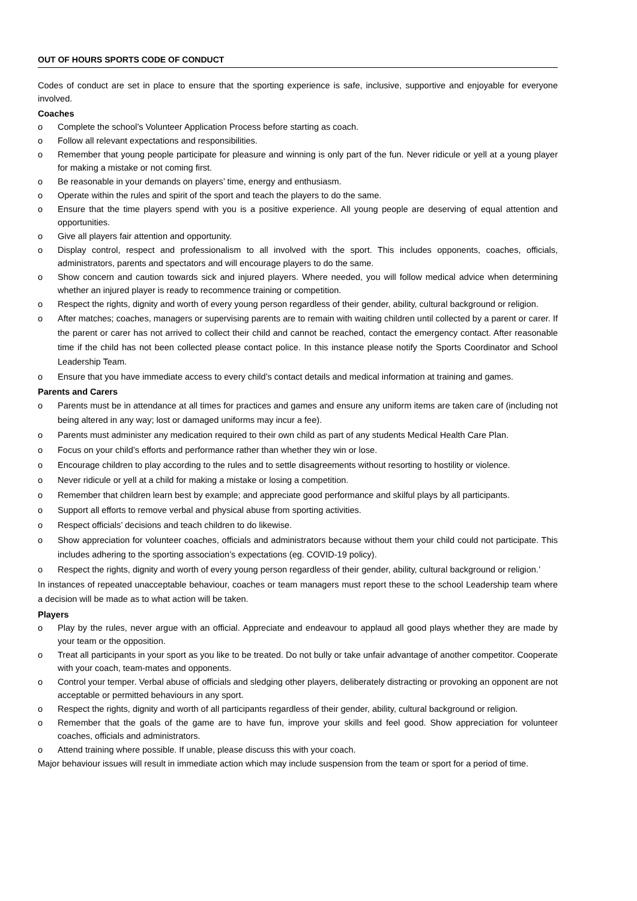OUT OF HOURS SPORTS CODE OF CONDUCT
Codes of conduct are set in place to ensure that the sporting experience is safe, inclusive, supportive and enjoyable for everyone involved.
Coaches
o Complete the school’s Volunteer Application Process before starting as coach.
o Follow all relevant expectations and responsibilities.
o Remember that young people participate for pleasure and winning is only part of the fun. Never ridicule or yell at a young player for making a mistake or not coming first.
o Be reasonable in your demands on players’ time, energy and enthusiasm.
o Operate within the rules and spirit of the sport and teach the players to do the same.
o Ensure that the time players spend with you is a positive experience. All young people are deserving of equal attention and opportunities.
o Give all players fair attention and opportunity.
o Display control, respect and professionalism to all involved with the sport. This includes opponents, coaches, officials, administrators, parents and spectators and will encourage players to do the same.
o Show concern and caution towards sick and injured players. Where needed, you will follow medical advice when determining whether an injured player is ready to recommence training or competition.
o Respect the rights, dignity and worth of every young person regardless of their gender, ability, cultural background or religion.
o After matches; coaches, managers or supervising parents are to remain with waiting children until collected by a parent or carer. If the parent or carer has not arrived to collect their child and cannot be reached, contact the emergency contact. After reasonable time if the child has not been collected please contact police. In this instance please notify the Sports Coordinator and School Leadership Team.
o Ensure that you have immediate access to every child’s contact details and medical information at training and games.
Parents and Carers
o Parents must be in attendance at all times for practices and games and ensure any uniform items are taken care of (including not being altered in any way; lost or damaged uniforms may incur a fee).
o Parents must administer any medication required to their own child as part of any students Medical Health Care Plan.
o Focus on your child’s efforts and performance rather than whether they win or lose.
o Encourage children to play according to the rules and to settle disagreements without resorting to hostility or violence.
o Never ridicule or yell at a child for making a mistake or losing a competition.
o Remember that children learn best by example; and appreciate good performance and skilful plays by all participants.
o Support all efforts to remove verbal and physical abuse from sporting activities.
o Respect officials’ decisions and teach children to do likewise.
o Show appreciation for volunteer coaches, officials and administrators because without them your child could not participate. This includes adhering to the sporting association’s expectations (eg. COVID-19 policy).
o Respect the rights, dignity and worth of every young person regardless of their gender, ability, cultural background or religion.’
In instances of repeated unacceptable behaviour, coaches or team managers must report these to the school Leadership team where a decision will be made as to what action will be taken.
Players
o Play by the rules, never argue with an official. Appreciate and endeavour to applaud all good plays whether they are made by your team or the opposition.
o Treat all participants in your sport as you like to be treated. Do not bully or take unfair advantage of another competitor. Cooperate with your coach, team-mates and opponents.
o Control your temper. Verbal abuse of officials and sledging other players, deliberately distracting or provoking an opponent are not acceptable or permitted behaviours in any sport.
o Respect the rights, dignity and worth of all participants regardless of their gender, ability, cultural background or religion.
o Remember that the goals of the game are to have fun, improve your skills and feel good. Show appreciation for volunteer coaches, officials and administrators.
o Attend training where possible. If unable, please discuss this with your coach.
Major behaviour issues will result in immediate action which may include suspension from the team or sport for a period of time.